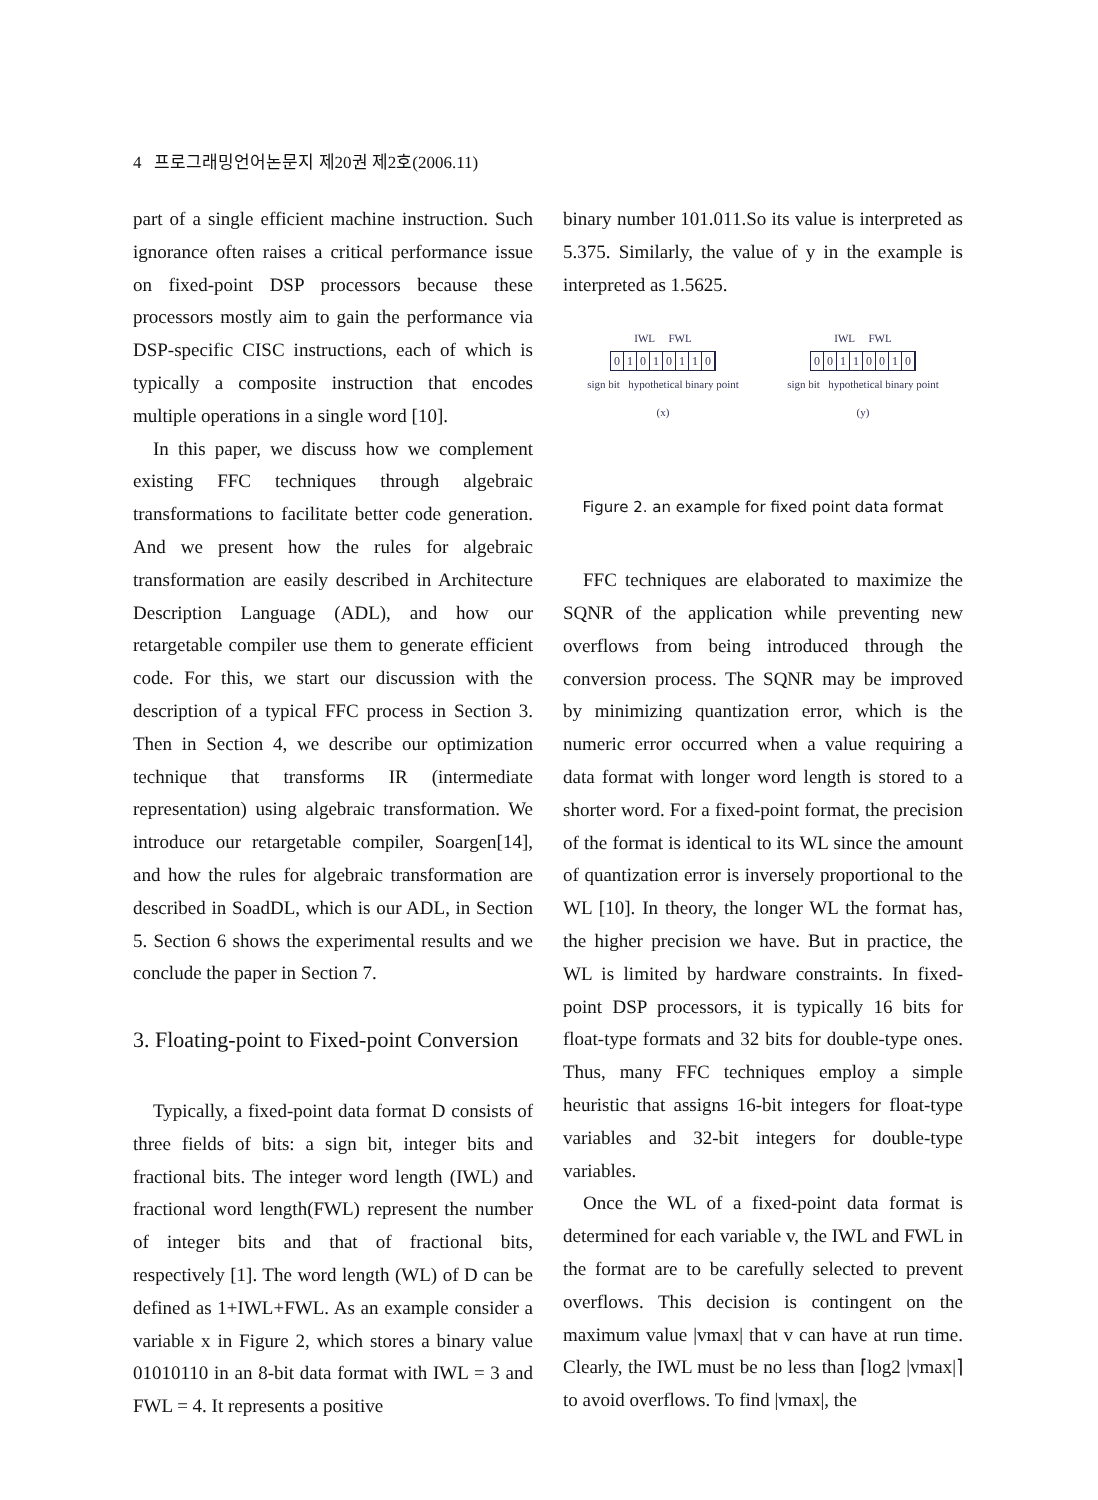4 프로그래밍언어논문지 제20권 제2호(2006.11)
part of a single efficient machine instruction. Such ignorance often raises a critical performance issue on fixed-point DSP processors because these processors mostly aim to gain the performance via DSP-specific CISC instructions, each of which is typically a composite instruction that encodes multiple operations in a single word [10].
In this paper, we discuss how we complement existing FFC techniques through algebraic transformations to facilitate better code generation. And we present how the rules for algebraic transformation are easily described in Architecture Description Language (ADL), and how our retargetable compiler use them to generate efficient code. For this, we start our discussion with the description of a typical FFC process in Section 3. Then in Section 4, we describe our optimization technique that transforms IR (intermediate representation) using algebraic transformation. We introduce our retargetable compiler, Soargen[14], and how the rules for algebraic transformation are described in SoadDL, which is our ADL, in Section 5. Section 6 shows the experimental results and we conclude the paper in Section 7.
3. Floating-point to Fixed-point Conversion
Typically, a fixed-point data format D consists of three fields of bits: a sign bit, integer bits and fractional bits. The integer word length (IWL) and fractional word length(FWL) represent the number of integer bits and that of fractional bits, respectively [1]. The word length (WL) of D can be defined as 1+IWL+FWL. As an example consider a variable x in Figure 2, which stores a binary value 01010110 in an 8-bit data format with IWL = 3 and FWL = 4. It represents a positive
binary number 101.011.So its value is interpreted as 5.375. Similarly, the value of y in the example is interpreted as 1.5625.
IWL FWL
01010110
sign bit hypothetical binary point
(x)
IWL FWL
00110010
sign bit hypothetical binary point
(y)
Figure 2. an example for fixed point data format
FFC techniques are elaborated to maximize the SQNR of the application while preventing new overflows from being introduced through the conversion process. The SQNR may be improved by minimizing quantization error, which is the numeric error occurred when a value requiring a data format with longer word length is stored to a shorter word. For a fixed-point format, the precision of the format is identical to its WL since the amount of quantization error is inversely proportional to the WL [10]. In theory, the longer WL the format has, the higher precision we have. But in practice, the WL is limited by hardware constraints. In fixed-point DSP processors, it is typically 16 bits for float-type formats and 32 bits for double-type ones. Thus, many FFC techniques employ a simple heuristic that assigns 16-bit integers for float-type variables and 32-bit integers for double-type variables.
Once the WL of a fixed-point data format is determined for each variable v, the IWL and FWL in the format are to be carefully selected to prevent overflows. This decision is contingent on the maximum value |vmax| that v can have at run time. Clearly, the IWL must be no less than ⌈log2 |vmax|⌉ to avoid overflows. To find |vmax|, the